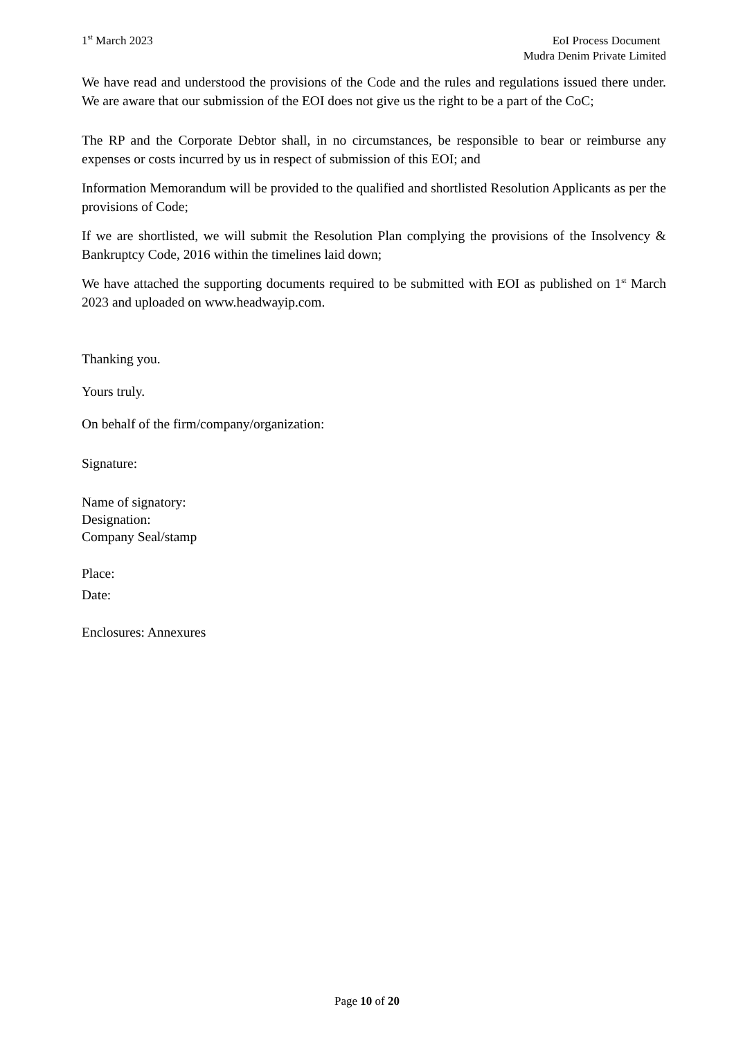1<sup>st</sup> March 2023 EoI Process Document
Mudra Denim Private Limited
We have read and understood the provisions of the Code and the rules and regulations issued there under. We are aware that our submission of the EOI does not give us the right to be a part of the CoC;
The RP and the Corporate Debtor shall, in no circumstances, be responsible to bear or reimburse any expenses or costs incurred by us in respect of submission of this EOI; and
Information Memorandum will be provided to the qualified and shortlisted Resolution Applicants as per the provisions of Code;
If we are shortlisted, we will submit the Resolution Plan complying the provisions of the Insolvency & Bankruptcy Code, 2016 within the timelines laid down;
We have attached the supporting documents required to be submitted with EOI as published on 1<sup>st</sup> March 2023 and uploaded on www.headwayip.com.
Thanking you.
Yours truly.
On behalf of the firm/company/organization:
Signature:
Name of signatory:
Designation:
Company Seal/stamp
Place:
Date:
Enclosures: Annexures
Page 10 of 20